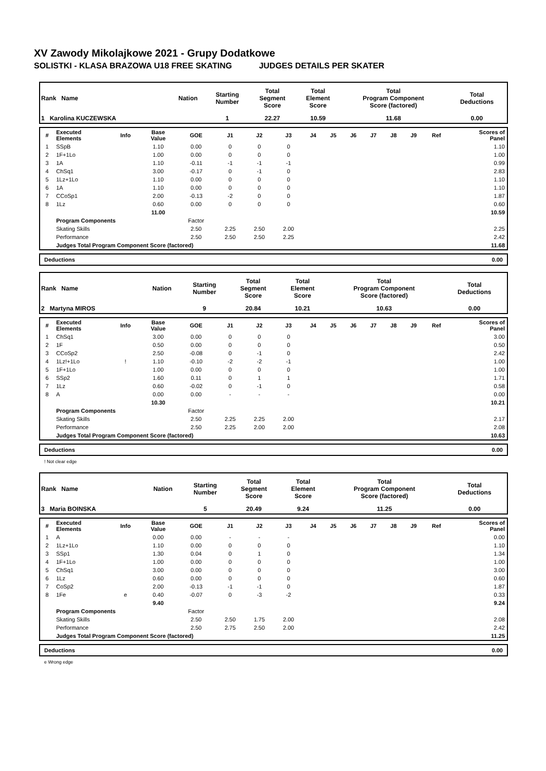XV Zawody Mikolajkowe 2021 - Grupy Dodatkowe
SOLISTKI - KLASA BRAZOWA U18 FREE SKATING JUDGES DETAILS PER SKATER
| Rank Name | Nation | Starting Number | Total Segment Score | Total Element Score | Total Program Component Score (factored) | Total Deductions |
| 1 Karolina KUCZEWSKA | | 1 | 22.27 | 10.59 | 11.68 | 0.00 |
| # | Executed Elements | Info | Base Value | GOE | J1 | J2 | J3 | J4 | J5 | J6 | J7 | J8 | J9 | Ref | Scores of Panel |
| --- | --- | --- | --- | --- | --- | --- | --- | --- | --- | --- | --- | --- | --- | --- | --- |
| 1 | SSpB | | 1.10 | 0.00 | 0 | 0 | 0 | | | | | | | | 1.10 |
| 2 | 1F+1Lo | | 1.00 | 0.00 | 0 | 0 | 0 | | | | | | | | 1.00 |
| 3 | 1A | | 1.10 | -0.11 | -1 | -1 | -1 | | | | | | | | 0.99 |
| 4 | ChSq1 | | 3.00 | -0.17 | 0 | -1 | 0 | | | | | | | | 2.83 |
| 5 | 1Lz+1Lo | | 1.10 | 0.00 | 0 | 0 | 0 | | | | | | | | 1.10 |
| 6 | 1A | | 1.10 | 0.00 | 0 | 0 | 0 | | | | | | | | 1.10 |
| 7 | CCoSp1 | | 2.00 | -0.13 | -2 | 0 | 0 | | | | | | | | 1.87 |
| 8 | 1Lz | | 0.60 | 0.00 | 0 | 0 | 0 | | | | | | | | 0.60 |
| | | | 11.00 | | | | | | | | | | | | 10.59 |
| | Program Components | | | Factor | | | | | | | | | | | |
| | Skating Skills | | | 2.50 | 2.25 | 2.50 | 2.00 | | | | | | | | 2.25 |
| | Performance | | | 2.50 | 2.50 | 2.50 | 2.25 | | | | | | | | 2.42 |
| | Judges Total Program Component Score (factored) | | | | | | | | | | | | | | 11.68 |
Deductions 0.00
| Rank Name | Nation | Starting Number | Total Segment Score | Total Element Score | Total Program Component Score (factored) | Total Deductions |
| 2 Martyna MIROS | | 9 | 20.84 | 10.21 | 10.63 | 0.00 |
| # | Executed Elements | Info | Base Value | GOE | J1 | J2 | J3 | J4 | J5 | J6 | J7 | J8 | J9 | Ref | Scores of Panel |
| --- | --- | --- | --- | --- | --- | --- | --- | --- | --- | --- | --- | --- | --- | --- | --- |
| 1 | ChSq1 | | 3.00 | 0.00 | 0 | 0 | 0 | | | | | | | | 3.00 |
| 2 | 1F | | 0.50 | 0.00 | 0 | 0 | 0 | | | | | | | | 0.50 |
| 3 | CCoSp2 | | 2.50 | -0.08 | 0 | -1 | 0 | | | | | | | | 2.42 |
| 4 | 1Lz!+1Lo | ! | 1.10 | -0.10 | -2 | -2 | -1 | | | | | | | | 1.00 |
| 5 | 1F+1Lo | | 1.00 | 0.00 | 0 | 0 | 0 | | | | | | | | 1.00 |
| 6 | SSp2 | | 1.60 | 0.11 | 0 | 1 | 1 | | | | | | | | 1.71 |
| 7 | 1Lz | | 0.60 | -0.02 | 0 | -1 | 0 | | | | | | | | 0.58 |
| 8 | A | | 0.00 | 0.00 | - | - | - | | | | | | | | 0.00 |
| | | | 10.30 | | | | | | | | | | | | 10.21 |
| | Program Components | | | Factor | | | | | | | | | | | |
| | Skating Skills | | | 2.50 | 2.25 | 2.25 | 2.00 | | | | | | | | 2.17 |
| | Performance | | | 2.50 | 2.25 | 2.00 | 2.00 | | | | | | | | 2.08 |
| | Judges Total Program Component Score (factored) | | | | | | | | | | | | | | 10.63 |
Deductions 0.00
! Not clear edge
| Rank Name | Nation | Starting Number | Total Segment Score | Total Element Score | Total Program Component Score (factored) | Total Deductions |
| 3 Maria BOINSKA | | 5 | 20.49 | 9.24 | 11.25 | 0.00 |
| # | Executed Elements | Info | Base Value | GOE | J1 | J2 | J3 | J4 | J5 | J6 | J7 | J8 | J9 | Ref | Scores of Panel |
| --- | --- | --- | --- | --- | --- | --- | --- | --- | --- | --- | --- | --- | --- | --- | --- |
| 1 | A | | 0.00 | 0.00 | - | - | - | | | | | | | | 0.00 |
| 2 | 1Lz+1Lo | | 1.10 | 0.00 | 0 | 0 | 0 | | | | | | | | 1.10 |
| 3 | SSp1 | | 1.30 | 0.04 | 0 | 1 | 0 | | | | | | | | 1.34 |
| 4 | 1F+1Lo | | 1.00 | 0.00 | 0 | 0 | 0 | | | | | | | | 1.00 |
| 5 | ChSq1 | | 3.00 | 0.00 | 0 | 0 | 0 | | | | | | | | 3.00 |
| 6 | 1Lz | | 0.60 | 0.00 | 0 | 0 | 0 | | | | | | | | 0.60 |
| 7 | CoSp2 | | 2.00 | -0.13 | -1 | -1 | 0 | | | | | | | | 1.87 |
| 8 | 1Fe | e | 0.40 | -0.07 | 0 | -3 | -2 | | | | | | | | 0.33 |
| | | | 9.40 | | | | | | | | | | | | 9.24 |
| | Program Components | | | Factor | | | | | | | | | | | |
| | Skating Skills | | | 2.50 | 2.50 | 1.75 | 2.00 | | | | | | | | 2.08 |
| | Performance | | | 2.50 | 2.75 | 2.50 | 2.00 | | | | | | | | 2.42 |
| | Judges Total Program Component Score (factored) | | | | | | | | | | | | | | 11.25 |
Deductions 0.00
e Wrong edge